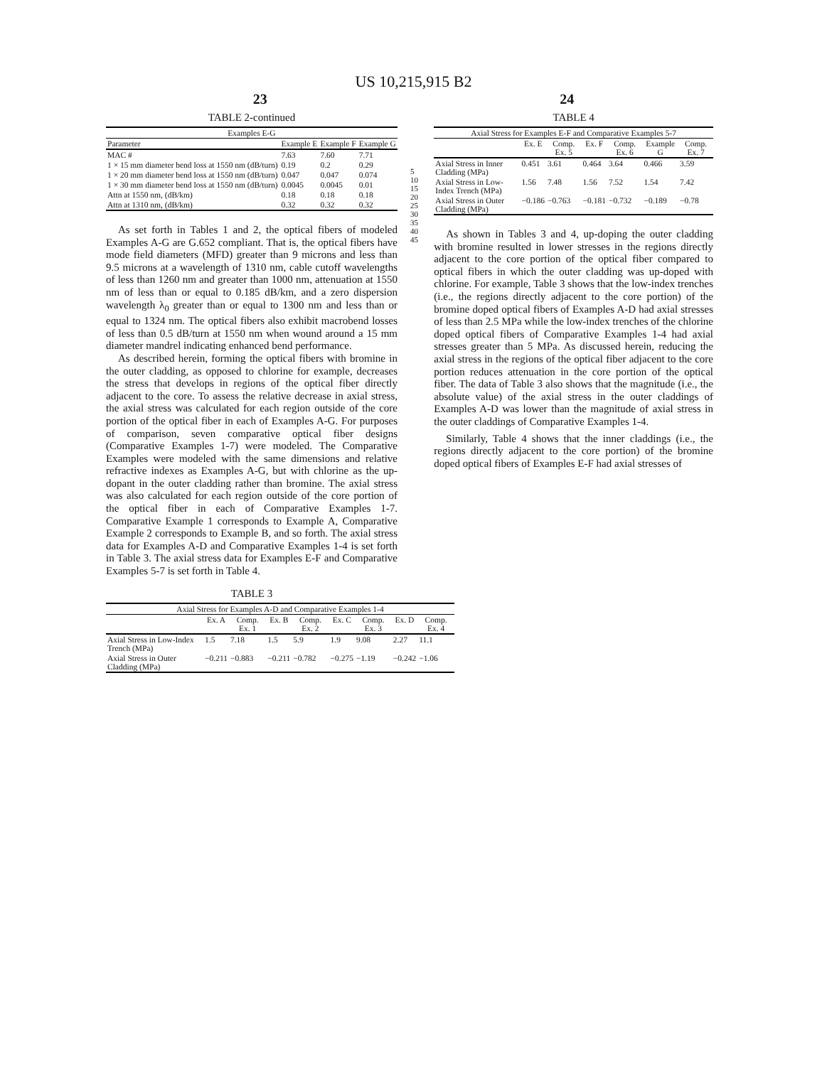US 10,215,915 B2
23 24
TABLE 2-continued
| Examples E-G | | | |
| --- | --- | --- | --- |
| Parameter | Example E | Example F | Example G |
| MAC # | 7.63 | 7.60 | 7.71 |
| 1 × 15 mm diameter bend loss at 1550 nm (dB/turn) | 0.19 | 0.2 | 0.29 |
| 1 × 20 mm diameter bend loss at 1550 nm (dB/turn) | 0.047 | 0.047 | 0.074 |
| 1 × 30 mm diameter bend loss at 1550 nm (dB/turn) | 0.0045 | 0.0045 | 0.01 |
| Attn at 1550 nm, (dB/km) | 0.18 | 0.18 | 0.18 |
| Attn at 1310 nm, (dB/km) | 0.32 | 0.32 | 0.32 |
As set forth in Tables 1 and 2, the optical fibers of modeled Examples A-G are G.652 compliant. That is, the optical fibers have mode field diameters (MFD) greater than 9 microns and less than 9.5 microns at a wavelength of 1310 nm, cable cutoff wavelengths of less than 1260 nm and greater than 1000 nm, attenuation at 1550 nm of less than or equal to 0.185 dB/km, and a zero dispersion wavelength λ<sub>0</sub> greater than or equal to 1300 nm and less than or equal to 1324 nm. The optical fibers also exhibit macrobend losses of less than 0.5 dB/turn at 1550 nm when wound around a 15 mm diameter mandrel indicating enhanced bend performance.
As described herein, forming the optical fibers with bromine in the outer cladding, as opposed to chlorine for example, decreases the stress that develops in regions of the optical fiber directly adjacent to the core. To assess the relative decrease in axial stress, the axial stress was calculated for each region outside of the core portion of the optical fiber in each of Examples A-G. For purposes of comparison, seven comparative optical fiber designs (Comparative Examples 1-7) were modeled. The Comparative Examples were modeled with the same dimensions and relative refractive indexes as Examples A-G, but with chlorine as the up-dopant in the outer cladding rather than bromine. The axial stress was also calculated for each region outside of the core portion of the optical fiber in each of Comparative Examples 1-7. Comparative Example 1 corresponds to Example A, Comparative Example 2 corresponds to Example B, and so forth. The axial stress data for Examples A-D and Comparative Examples 1-4 is set forth in Table 3. The axial stress data for Examples E-F and Comparative Examples 5-7 is set forth in Table 4.
TABLE 3
| Axial Stress for Examples A-D and Comparative Examples 1-4 | | | | | | | | |
| --- | --- | --- | --- | --- | --- | --- | --- | --- |
| | Ex. A | Comp. Ex. 1 | Ex. B | Comp. Ex. 2 | Ex. C | Comp. Ex. 3 | Ex. D | Comp. Ex. 4 |
| Axial Stress in Low-Index Trench (MPa) | 1.5 | 7.18 | 1.5 | 5.9 | 1.9 | 9.08 | 2.27 | 11.1 |
| Axial Stress in Outer Cladding (MPa) | −0.211 | −0.883 | −0.211 | −0.782 | −0.275 | −1.19 | −0.242 | −1.06 |
5 10 15 20 25 30 35 40 45
TABLE 4
| Axial Stress for Examples E-F and Comparative Examples 5-7 | | | | | | |
| --- | --- | --- | --- | --- | --- | --- |
| | Ex. E | Comp. Ex. 5 | Ex. F | Comp. Ex. 6 | Example G | Comp. Ex. 7 |
| Axial Stress in Inner Cladding (MPa) | 0.451 | 3.61 | 0.464 | 3.64 | 0.466 | 3.59 |
| Axial Stress in Low-Index Trench (MPa) | 1.56 | 7.48 | 1.56 | 7.52 | 1.54 | 7.42 |
| Axial Stress in Outer Cladding (MPa) | −0.186 | −0.763 | −0.181 | −0.732 | −0.189 | −0.78 |
As shown in Tables 3 and 4, up-doping the outer cladding with bromine resulted in lower stresses in the regions directly adjacent to the core portion of the optical fiber compared to optical fibers in which the outer cladding was up-doped with chlorine. For example, Table 3 shows that the low-index trenches (i.e., the regions directly adjacent to the core portion) of the bromine doped optical fibers of Examples A-D had axial stresses of less than 2.5 MPa while the low-index trenches of the chlorine doped optical fibers of Comparative Examples 1-4 had axial stresses greater than 5 MPa. As discussed herein, reducing the axial stress in the regions of the optical fiber adjacent to the core portion reduces attenuation in the core portion of the optical fiber. The data of Table 3 also shows that the magnitude (i.e., the absolute value) of the axial stress in the outer claddings of Examples A-D was lower than the magnitude of axial stress in the outer claddings of Comparative Examples 1-4.
Similarly, Table 4 shows that the inner claddings (i.e., the regions directly adjacent to the core portion) of the bromine doped optical fibers of Examples E-F had axial stresses of